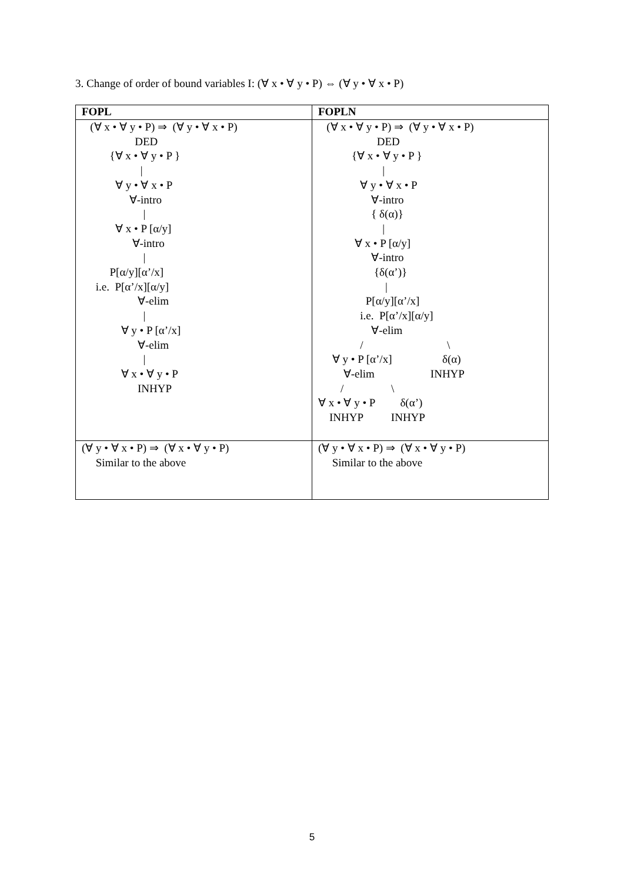3. Change of order of bound variables I: (∀ x • ∀ y • P) ⇔ (∀ y • ∀ x • P)
| FOPL | FOPLN |
| --- | --- |
| (∀ x • ∀ y • P) ⇒ (∀ y • ∀ x • P) DED {∀ x • ∀ y • P } / ∀ y • ∀ x • P ∀-intro / ∀ x • P [α/y] ∀-intro / P[α/y][α’/x] i.e. P[α’/x][α/y] ∀-elim / ∀ y • P [α’/x] ∀-elim / ∀ x • ∀ y • P INHYP | (∀ x • ∀ y • P) ⇒ (∀ y • ∀ x • P) DED {∀ x • ∀ y • P } / ∀ y • ∀ x • P ∀-intro { δ(α)} / ∀ x • P [α/y] ∀-intro {δ(α’)} / P[α/y][α’/x] i.e. P[α’/x][α/y] ∀-elim / \ ∀ y • P [α’/x] δ(α) ∀-elim INHYP / \ ∀ x • ∀ y • P δ(α’) INHYP INHYP |
| (∀ y • ∀ x • P) ⇒ (∀ x • ∀ y • P) Similar to the above | (∀ y • ∀ x • P) ⇒ (∀ x • ∀ y • P) Similar to the above |
5